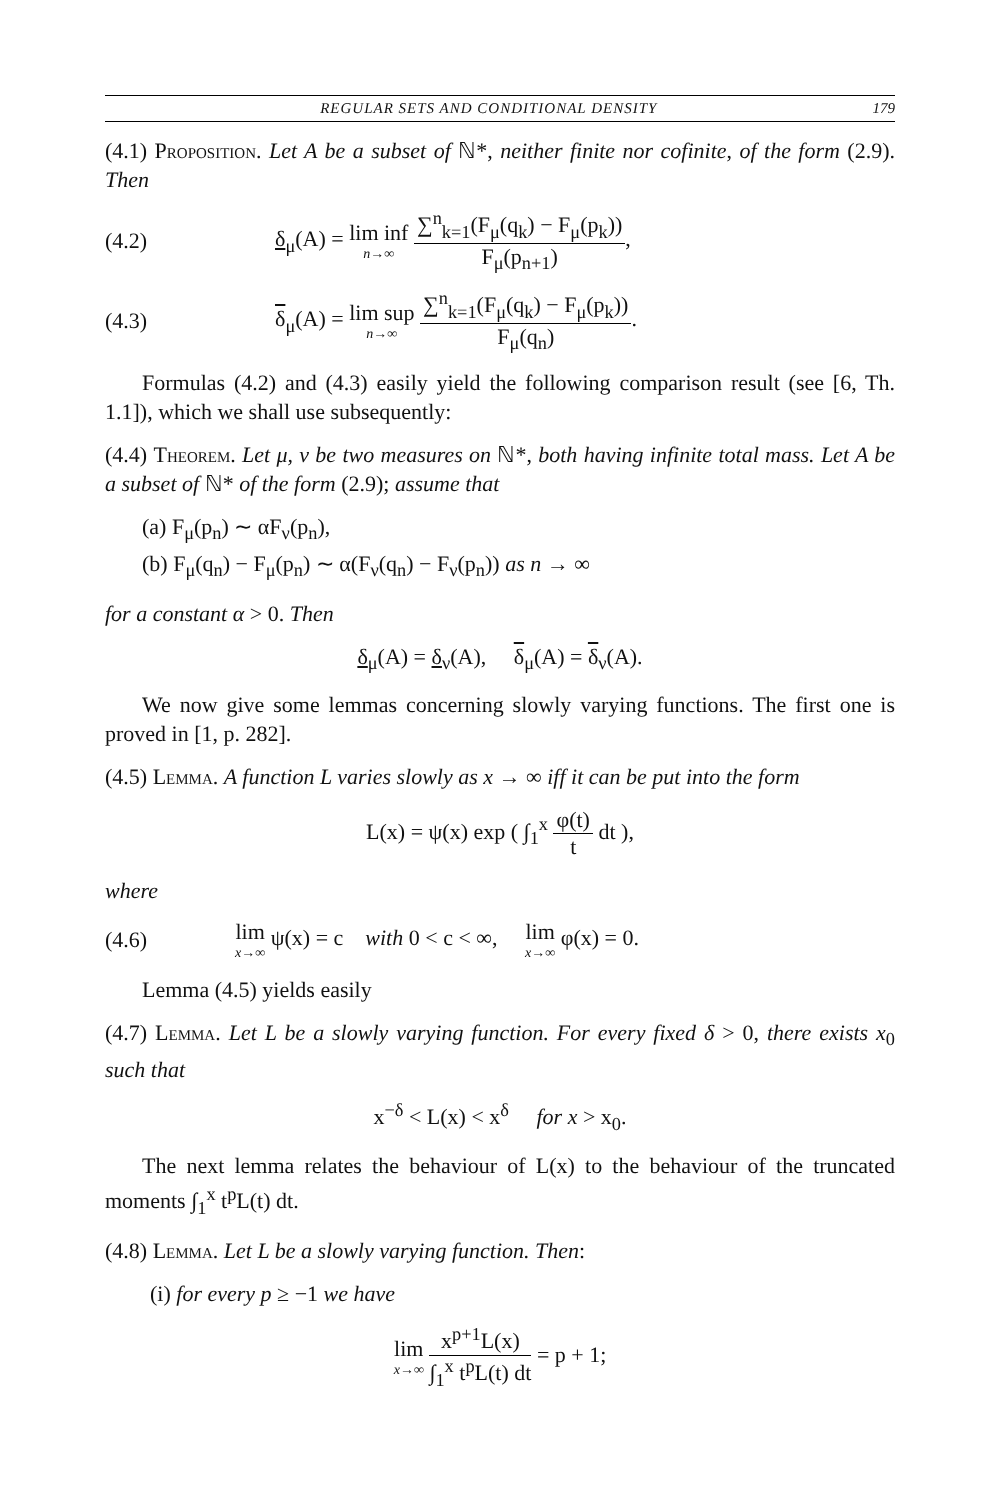REGULAR SETS AND CONDITIONAL DENSITY 179
(4.1) Proposition. Let A be a subset of ℕ*, neither finite nor cofinite, of the form (2.9). Then
(4.2) δ<sub>μ</sub>(A) = lim inf n→∞ ∑<sup>n</sup><sub>k=1</sub>(F<sub>μ</sub>(q<sub>k</sub>) − F<sub>μ</sub>(p<sub>k</sub>)) F<sub>μ</sub>(p<sub>n+1</sub>),
(4.3) δ<sub>μ</sub>(A) = lim sup n→∞ ∑<sup>n</sup><sub>k=1</sub>(F<sub>μ</sub>(q<sub>k</sub>) − F<sub>μ</sub>(p<sub>k</sub>)) F<sub>μ</sub>(q<sub>n</sub>).
Formulas (4.2) and (4.3) easily yield the following comparison result (see [6, Th. 1.1]), which we shall use subsequently:
(4.4) Theorem. Let μ, ν be two measures on ℕ*, both having infinite total mass. Let A be a subset of ℕ* of the form (2.9); assume that
(a) F<sub>μ</sub>(p<sub>n</sub>) ∼ αF<sub>ν</sub>(p<sub>n</sub>),
(b) F<sub>μ</sub>(q<sub>n</sub>) − F<sub>μ</sub>(p<sub>n</sub>) ∼ α(F<sub>ν</sub>(q<sub>n</sub>) − F<sub>ν</sub>(p<sub>n</sub>)) as n → ∞
for a constant α > 0. Then
δ<sub>μ</sub>(A) = δ<sub>ν</sub>(A), δ<sub>μ</sub>(A) = δ<sub>ν</sub>(A).
We now give some lemmas concerning slowly varying functions. The first one is proved in [1, p. 282].
(4.5) Lemma. A function L varies slowly as x → ∞ iff it can be put into the form
L(x) = ψ(x) exp ( ∫<sub>1</sub><sup>x</sup> φ(t) t dt ),
where
(4.6) lim x→∞ ψ(x) = c with 0 < c < ∞, lim x→∞ φ(x) = 0.
Lemma (4.5) yields easily
(4.7) Lemma. Let L be a slowly varying function. For every fixed δ > 0, there exists x<sub>0</sub> such that
x<sup>−δ</sup> < L(x) < x<sup>δ</sup> for x > x<sub>0</sub>.
The next lemma relates the behaviour of L(x) to the behaviour of the truncated moments ∫<sub>1</sub><sup>x</sup> t<sup>p</sup>L(t) dt.
(4.8) Lemma. Let L be a slowly varying function. Then:
(i) for every p ≥ −1 we have
lim x→∞ x<sup>p+1</sup>L(x) ∫<sub>1</sub><sup>x</sup> t<sup>p</sup>L(t) dt = p + 1;